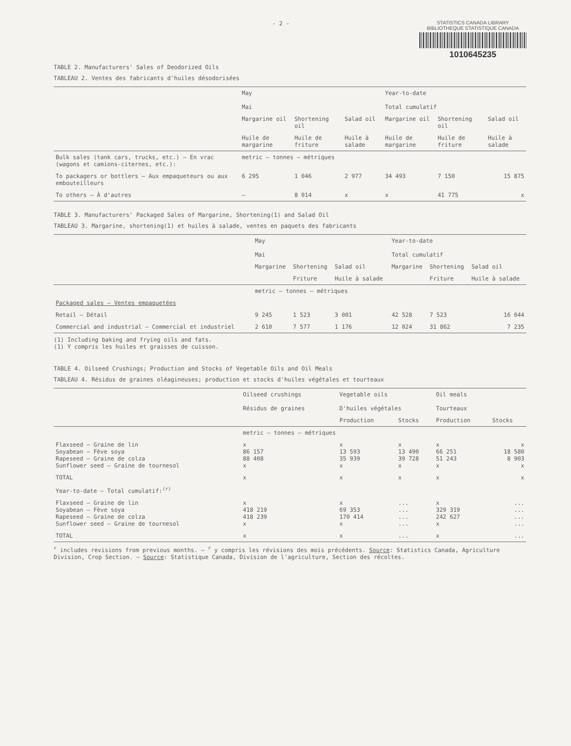- 2 -
STATISTICS CANADA LIBRARY
BIBLIOTHEQUE STATISTIQUE CANADA
1010645235
TABLE 2. Manufacturers' Sales of Deodorized Oils
TABLEAU 2. Ventes des fabricants d'huiles désodorisées
| | May Mai | | | Year-to-date Total cumulatif | | |
| --- | --- | --- | --- | --- | --- | --- |
| | Margarine oil | Shortening oil | Salad oil | Margarine oil | Shortening oil | Salad oil |
| | Huile de margarine | Huile de friture | Huile à salade | Huile de margarine | Huile de friture | Huile à salade |
| Bulk sales (tank cars, trucks, etc.) – En vrac (wagons et camions-citernes, etc.): | metric – tonnes – métriques | | | | | |
| To packagers or bottlers – Aux empaqueteurs ou aux embouteilleurs | 6 295 | 1 046 | 2 977 | 34 493 | 7 150 | 15 875 |
| To others – À d'autres | – | 8 014 | x | x | 41 775 | x |
TABLE 3. Manufacturers' Packaged Sales of Margarine, Shortening(1) and Salad Oil
TABLEAU 3. Margarine, shortening(1) et huiles à salade, ventes en paquets des fabricants
| | May Mai | | | Year-to-date Total cumulatif | | |
| --- | --- | --- | --- | --- | --- | --- |
| | Margarine | Shortening | Salad oil | Margarine | Shortening | Salad oil |
| | | Friture | Huile à salade | | Friture | Huile à salade |
| | metric – tonnes – métriques | | | | | |
| Packaged sales – Ventes empaquetées | | | | | | |
| Retail – Détail | 9 245 | 1 523 | 3 001 | 42 528 | 7 523 | 16 044 |
| Commercial and industrial – Commercial et industriel | 2 610 | 7 577 | 1 176 | 12 024 | 31 862 | 7 235 |
(1) Including baking and frying oils and fats.
(1) Y compris les huiles et graisses de cuisson.
TABLE 4. Oilseed Crushings; Production and Stocks of Vegetable Oils and Oil Meals
TABLEAU 4. Résidus de graines oléagineuses; production et stocks d'huiles végétales et tourteaux
| | Oilseed crushings Résidus de graines | Vegetable oils D'huiles végétales | | Oil meals Tourteaux | |
| --- | --- | --- | --- | --- | --- |
| | | Production | Stocks | Production | Stocks |
| | metric – tonnes – métriques | | | | |
| Flaxseed – Graine de lin Soyabean – Fève soya Rapeseed – Graine de colza Sunflower seed – Graine de tournesol | x 86 157 88 408 x | x 13 593 35 939 x | x 13 490 39 728 x | x 66 251 51 243 x | x 18 580 8 903 x |
| TOTAL | x | x | x | x | x |
| Year-to-date – Total cumulatif:<sup>(r)</sup> | | | | | |
| Flaxseed – Graine de lin Soyabean – Fève soya Rapeseed – Graine de colza Sunflower seed – Graine de tournesol | x 418 219 418 239 x | x 69 353 170 414 x | ... ... ... ... | x 329 319 242 627 x | ... ... ... ... |
| TOTAL | x | x | ... | x | ... |
<sup>r</sup> includes revisions from previous months. – <sup>r</sup> y compris les révisions des mois précédents. Source: Statistics Canada, Agriculture Division, Crop Section. – Source: Statistique Canada, Division de l'agriculture, Section des récoltes.